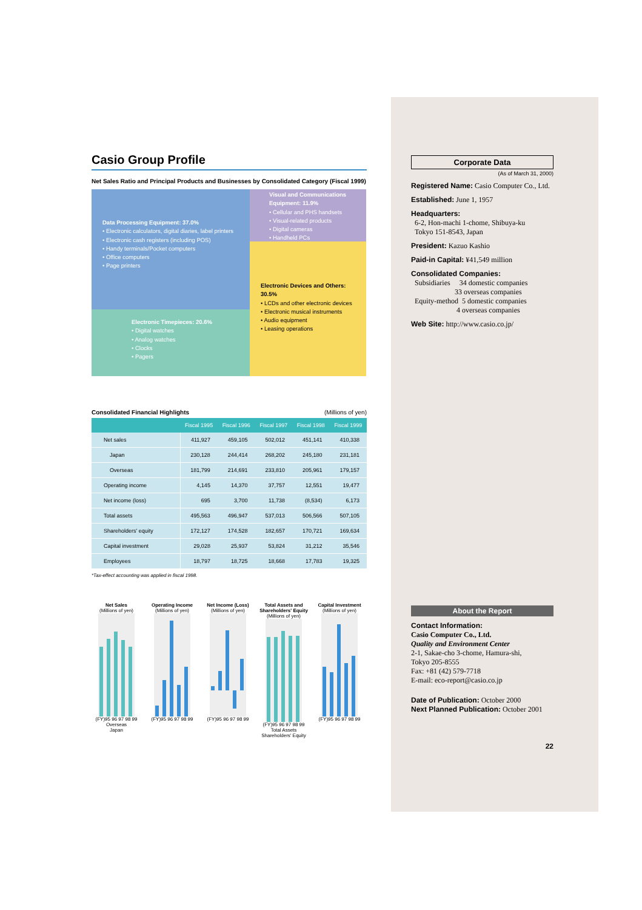Casio Group Profile
Net Sales Ratio and Principal Products and Businesses by Consolidated Category (Fiscal 1999)
Data Processing Equipment: 37.0%
• Electronic calculators, digital diaries, label printers
• Electronic cash registers (including POS)
• Handy terminals/Pocket computers
• Office computers
• Page printers
Visual and Communications Equipment: 11.9%
• Cellular and PHS handsets
• Visual-related products
• Digital cameras
• Handheld PCs
Electronic Devices and Others: 30.5%
• LCDs and other electronic devices
• Electronic musical instruments
• Audio equipment
• Leasing operations
Electronic Timepieces: 20.6%
• Digital watches
• Analog watches
• Clocks
• Pagers
Consolidated Financial Highlights (Millions of yen)
| | Fiscal 1995 | Fiscal 1996 | Fiscal 1997 | Fiscal 1998 | Fiscal 1999 |
| --- | --- | --- | --- | --- | --- |
| Net sales | 411,927 | 459,105 | 502,012 | 451,141 | 410,338 |
| Japan | 230,128 | 244,414 | 268,202 | 245,180 | 231,181 |
| Overseas | 181,799 | 214,691 | 233,810 | 205,961 | 179,157 |
| Operating income | 4,145 | 14,370 | 37,757 | 12,551 | 19,477 |
| Net income (loss) | 695 | 3,700 | 11,738 | (8,534) | 6,173 |
| Total assets | 495,563 | 496,947 | 537,013 | 506,566 | 507,105 |
| Shareholders' equity | 172,127 | 174,528 | 182,657 | 170,721 | 169,634 |
| Capital investment | 29,028 | 25,937 | 53,824 | 31,212 | 35,546 |
| Employees | 18,797 | 18,725 | 18,668 | 17,783 | 19,325 |
*Tax-effect accounting was applied in fiscal 1998.
Net Sales
(Millions of yen)(FY)95 96 97 98 99
Overseas
Japan
Operating Income
(Millions of yen)(FY)95 96 97 98 99
Net Income (Loss)
(Millions of yen)(FY)95 96 97 98 99
Total Assets and Shareholders' Equity
(Millions of yen)(FY)95 96 97 98 99
Total Assets
Shareholders' Equity
Capital Investment
(Millions of yen)(FY)95 96 97 98 99
Corporate Data
(As of March 31, 2000)
Registered Name: Casio Computer Co., Ltd.
Established: June 1, 1957
Headquarters:
6-2, Hon-machi 1-chome, Shibuya-ku
Tokyo 151-8543, Japan
President: Kazuo Kashio
Paid-in Capital: ¥41,549 million
Consolidated Companies:
Subsidiaries 34 domestic companies
33 overseas companies
Equity-method 5 domestic companies
4 overseas companies
Web Site: http://www.casio.co.jp/
About the Report
Contact Information:
Casio Computer Co., Ltd.
Quality and Environment Center
2-1, Sakae-cho 3-chome, Hamura-shi,
Tokyo 205-8555
Fax: +81 (42) 579-7718
E-mail: eco-report@casio.co.jp
Date of Publication: October 2000
Next Planned Publication: October 2001
22